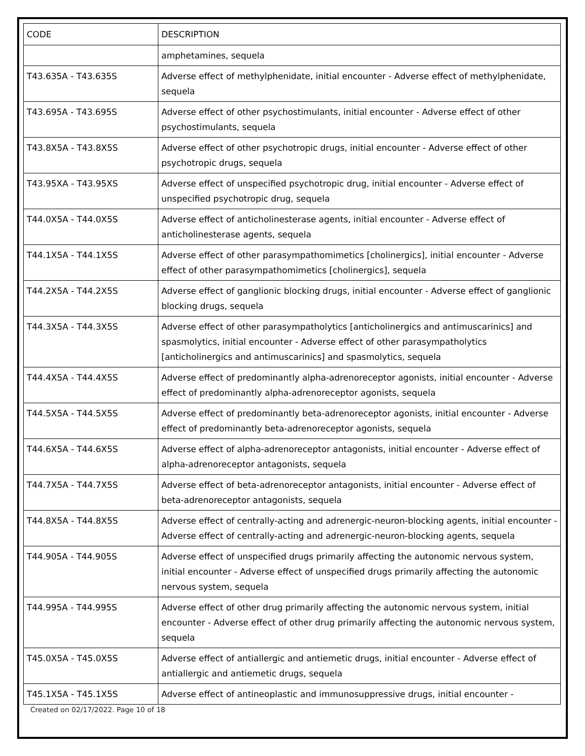| CODE | DESCRIPTION |
| --- | --- |
| | amphetamines, sequela |
| T43.635A - T43.635S | Adverse effect of methylphenidate, initial encounter - Adverse effect of methylphenidate, sequela |
| T43.695A - T43.695S | Adverse effect of other psychostimulants, initial encounter - Adverse effect of other psychostimulants, sequela |
| T43.8X5A - T43.8X5S | Adverse effect of other psychotropic drugs, initial encounter - Adverse effect of other psychotropic drugs, sequela |
| T43.95XA - T43.95XS | Adverse effect of unspecified psychotropic drug, initial encounter - Adverse effect of unspecified psychotropic drug, sequela |
| T44.0X5A - T44.0X5S | Adverse effect of anticholinesterase agents, initial encounter - Adverse effect of anticholinesterase agents, sequela |
| T44.1X5A - T44.1X5S | Adverse effect of other parasympathomimetics [cholinergics], initial encounter - Adverse effect of other parasympathomimetics [cholinergics], sequela |
| T44.2X5A - T44.2X5S | Adverse effect of ganglionic blocking drugs, initial encounter - Adverse effect of ganglionic blocking drugs, sequela |
| T44.3X5A - T44.3X5S | Adverse effect of other parasympatholytics [anticholinergics and antimuscarinics] and spasmolytics, initial encounter - Adverse effect of other parasympatholytics [anticholinergics and antimuscarinics] and spasmolytics, sequela |
| T44.4X5A - T44.4X5S | Adverse effect of predominantly alpha-adrenoreceptor agonists, initial encounter - Adverse effect of predominantly alpha-adrenoreceptor agonists, sequela |
| T44.5X5A - T44.5X5S | Adverse effect of predominantly beta-adrenoreceptor agonists, initial encounter - Adverse effect of predominantly beta-adrenoreceptor agonists, sequela |
| T44.6X5A - T44.6X5S | Adverse effect of alpha-adrenoreceptor antagonists, initial encounter - Adverse effect of alpha-adrenoreceptor antagonists, sequela |
| T44.7X5A - T44.7X5S | Adverse effect of beta-adrenoreceptor antagonists, initial encounter - Adverse effect of beta-adrenoreceptor antagonists, sequela |
| T44.8X5A - T44.8X5S | Adverse effect of centrally-acting and adrenergic-neuron-blocking agents, initial encounter - Adverse effect of centrally-acting and adrenergic-neuron-blocking agents, sequela |
| T44.905A - T44.905S | Adverse effect of unspecified drugs primarily affecting the autonomic nervous system, initial encounter - Adverse effect of unspecified drugs primarily affecting the autonomic nervous system, sequela |
| T44.995A - T44.995S | Adverse effect of other drug primarily affecting the autonomic nervous system, initial encounter - Adverse effect of other drug primarily affecting the autonomic nervous system, sequela |
| T45.0X5A - T45.0X5S | Adverse effect of antiallergic and antiemetic drugs, initial encounter - Adverse effect of antiallergic and antiemetic drugs, sequela |
| T45.1X5A - T45.1X5S | Adverse effect of antineoplastic and immunosuppressive drugs, initial encounter - |
Created on 02/17/2022. Page 10 of 18